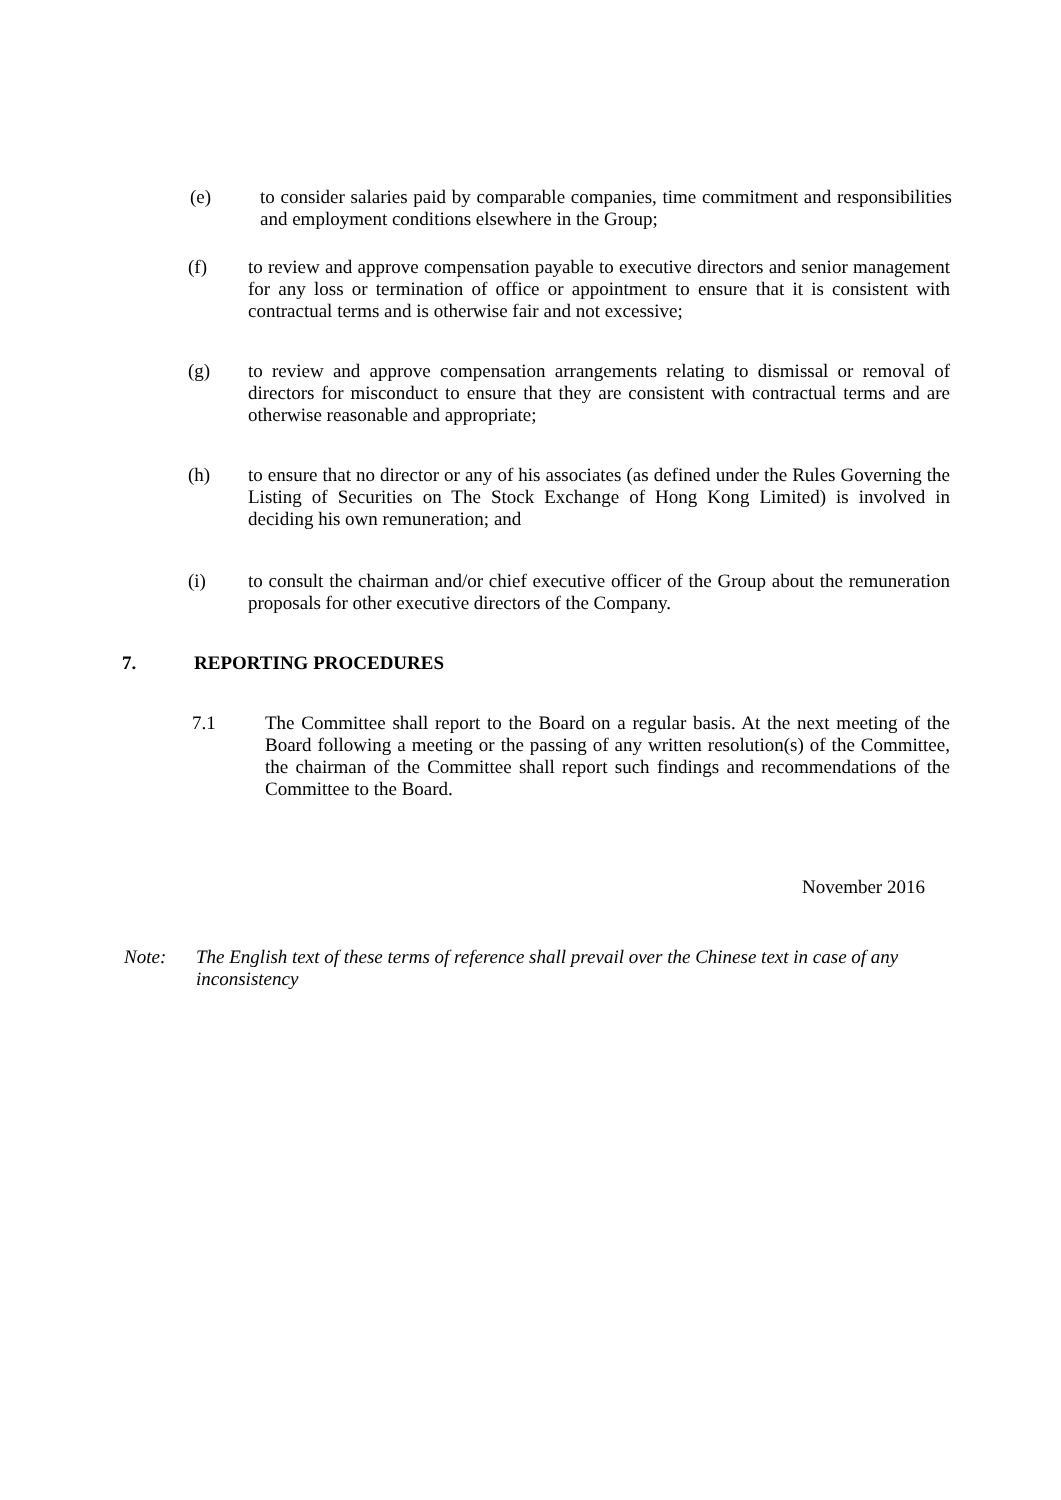(e) to consider salaries paid by comparable companies, time commitment and responsibilities and employment conditions elsewhere in the Group;
(f) to review and approve compensation payable to executive directors and senior management for any loss or termination of office or appointment to ensure that it is consistent with contractual terms and is otherwise fair and not excessive;
(g) to review and approve compensation arrangements relating to dismissal or removal of directors for misconduct to ensure that they are consistent with contractual terms and are otherwise reasonable and appropriate;
(h) to ensure that no director or any of his associates (as defined under the Rules Governing the Listing of Securities on The Stock Exchange of Hong Kong Limited) is involved in deciding his own remuneration; and
(i) to consult the chairman and/or chief executive officer of the Group about the remuneration proposals for other executive directors of the Company.
7. REPORTING PROCEDURES
7.1 The Committee shall report to the Board on a regular basis. At the next meeting of the Board following a meeting or the passing of any written resolution(s) of the Committee, the chairman of the Committee shall report such findings and recommendations of the Committee to the Board.
November 2016
Note: The English text of these terms of reference shall prevail over the Chinese text in case of any inconsistency